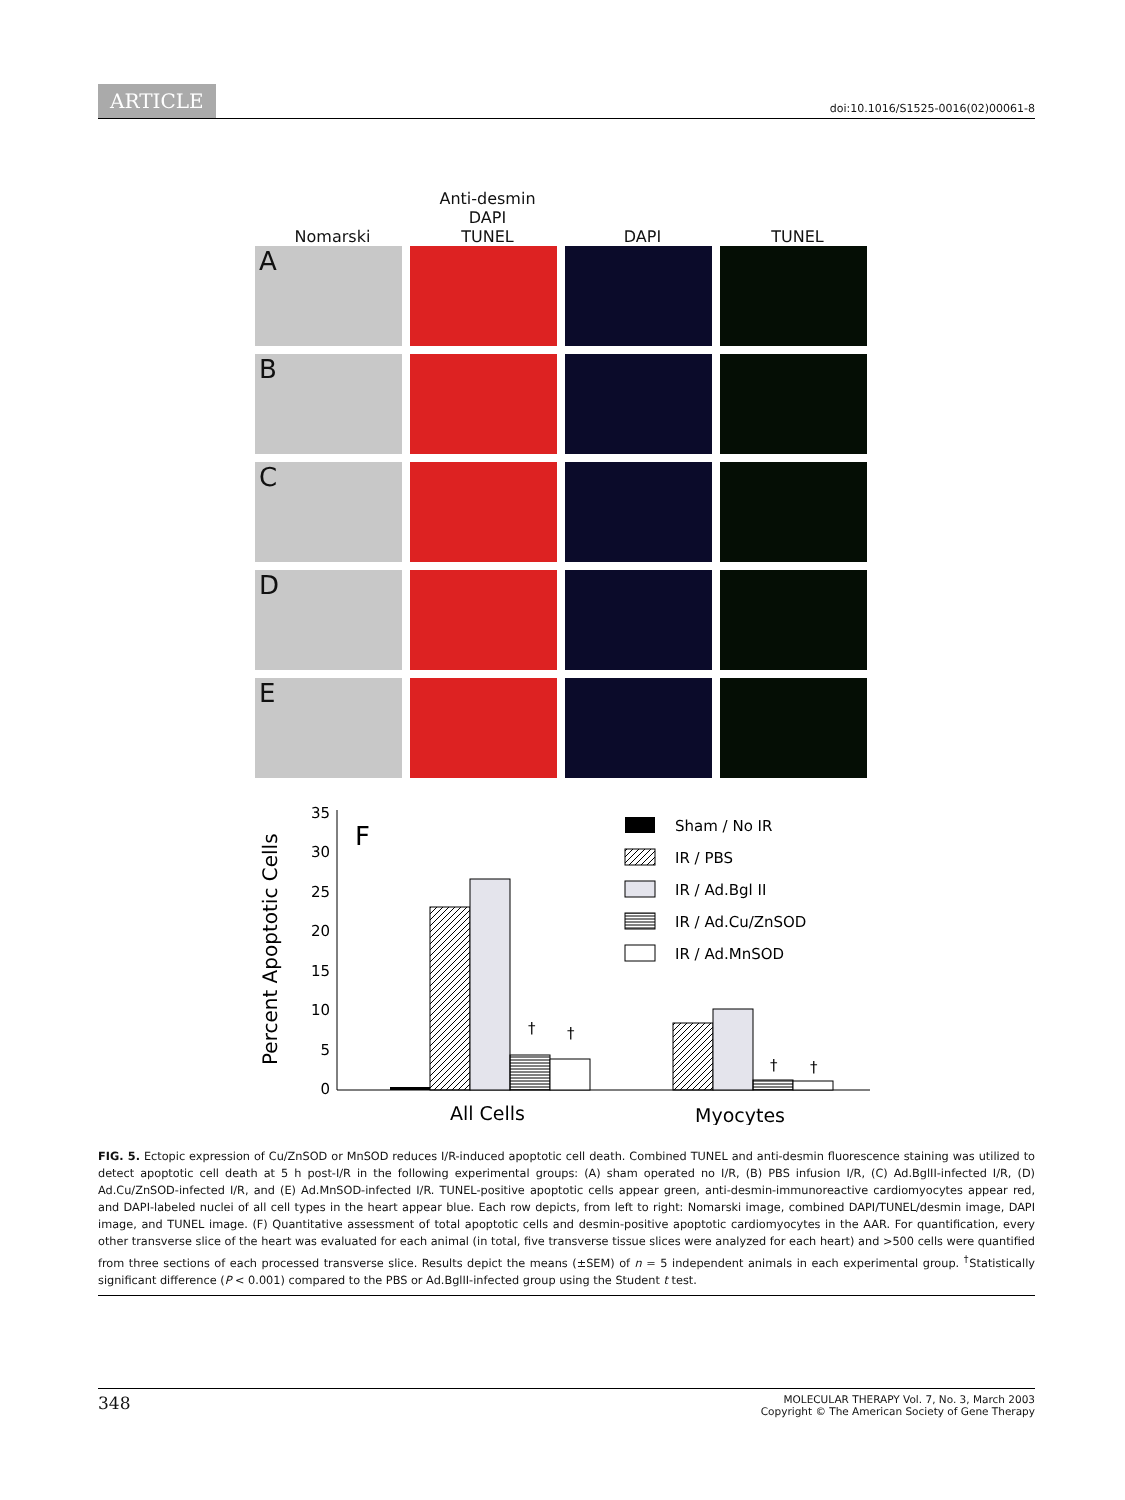ARTICLE doi:10.1016/S1525-0016(02)00061-8
Nomarski
Anti-desmin
DAPI
TUNEL
DAPI
TUNEL
A
B
C
D
E
Percent Apoptotic Cells
0
5
10
15
20
25
30
35
F
†
†
†
†
All Cells
Myocytes
Sham / No IR
IR / PBS
IR / Ad.Bgl II
IR / Ad.Cu/ZnSOD
IR / Ad.MnSOD
FIG. 5. Ectopic expression of Cu/ZnSOD or MnSOD reduces I/R-induced apoptotic cell death. Combined TUNEL and anti-desmin fluorescence staining was utilized to detect apoptotic cell death at 5 h post-I/R in the following experimental groups: (A) sham operated no I/R, (B) PBS infusion I/R, (C) Ad.BglII-infected I/R, (D) Ad.Cu/ZnSOD-infected I/R, and (E) Ad.MnSOD-infected I/R. TUNEL-positive apoptotic cells appear green, anti-desmin-immunoreactive cardiomyocytes appear red, and DAPI-labeled nuclei of all cell types in the heart appear blue. Each row depicts, from left to right: Nomarski image, combined DAPI/TUNEL/desmin image, DAPI image, and TUNEL image. (F) Quantitative assessment of total apoptotic cells and desmin-positive apoptotic cardiomyocytes in the AAR. For quantification, every other transverse slice of the heart was evaluated for each animal (in total, five transverse tissue slices were analyzed for each heart) and >500 cells were quantified from three sections of each processed transverse slice. Results depict the means (±SEM) of n = 5 independent animals in each experimental group. <sup>†</sup>Statistically significant difference (P < 0.001) compared to the PBS or Ad.BglII-infected group using the Student t test.
348
MOLECULAR THERAPY Vol. 7, No. 3, March 2003
Copyright © The American Society of Gene Therapy